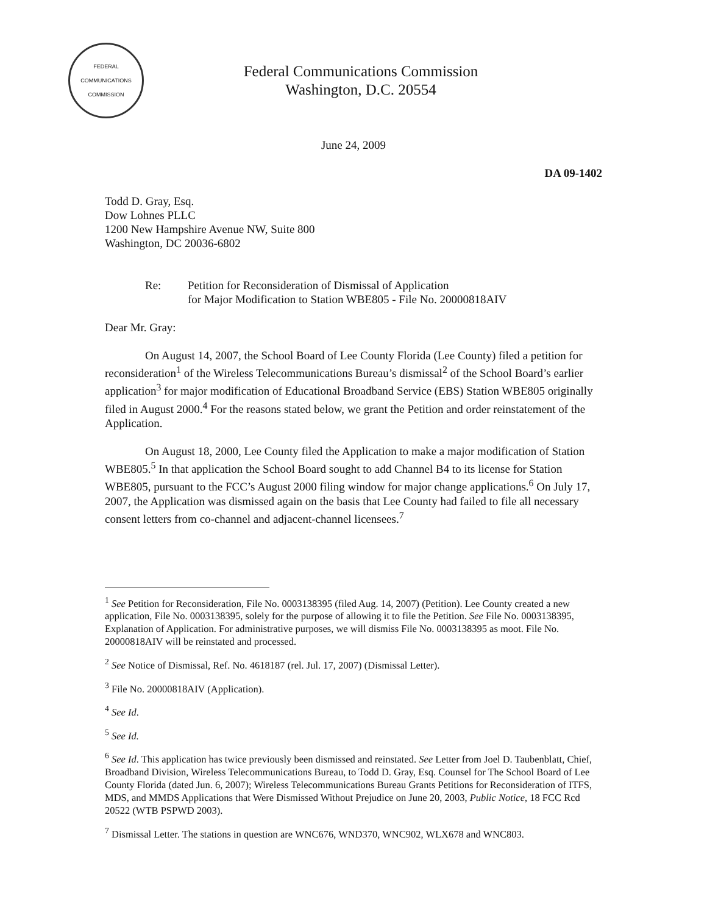FEDERAL COMMUNICATIONS COMMISSION
Federal Communications Commission
Washington, D.C. 20554
June 24, 2009
DA 09-1402
Todd D. Gray, Esq.
Dow Lohnes PLLC
1200 New Hampshire Avenue NW, Suite 800
Washington, DC 20036-6802
Re: Petition for Reconsideration of Dismissal of Application
for Major Modification to Station WBE805 - File No. 20000818AIV
Dear Mr. Gray:
On August 14, 2007, the School Board of Lee County Florida (Lee County) filed a petition for reconsideration<sup>1</sup> of the Wireless Telecommunications Bureau’s dismissal<sup>2</sup> of the School Board’s earlier application<sup>3</sup> for major modification of Educational Broadband Service (EBS) Station WBE805 originally filed in August 2000.<sup>4</sup> For the reasons stated below, we grant the Petition and order reinstatement of the Application.
On August 18, 2000, Lee County filed the Application to make a major modification of Station WBE805.<sup>5</sup> In that application the School Board sought to add Channel B4 to its license for Station WBE805, pursuant to the FCC’s August 2000 filing window for major change applications.<sup>6</sup> On July 17, 2007, the Application was dismissed again on the basis that Lee County had failed to file all necessary consent letters from co-channel and adjacent-channel licensees.<sup>7</sup>
<sup>1</sup> See Petition for Reconsideration, File No. 0003138395 (filed Aug. 14, 2007) (Petition). Lee County created a new application, File No. 0003138395, solely for the purpose of allowing it to file the Petition. See File No. 0003138395, Explanation of Application. For administrative purposes, we will dismiss File No. 0003138395 as moot. File No. 20000818AIV will be reinstated and processed.
<sup>2</sup> See Notice of Dismissal, Ref. No. 4618187 (rel. Jul. 17, 2007) (Dismissal Letter).
<sup>3</sup> File No. 20000818AIV (Application).
<sup>4</sup> See Id.
<sup>5</sup> See Id.
<sup>6</sup> See Id. This application has twice previously been dismissed and reinstated. See Letter from Joel D. Taubenblatt, Chief, Broadband Division, Wireless Telecommunications Bureau, to Todd D. Gray, Esq. Counsel for The School Board of Lee County Florida (dated Jun. 6, 2007); Wireless Telecommunications Bureau Grants Petitions for Reconsideration of ITFS, MDS, and MMDS Applications that Were Dismissed Without Prejudice on June 20, 2003, Public Notice, 18 FCC Rcd 20522 (WTB PSPWD 2003).
<sup>7</sup> Dismissal Letter. The stations in question are WNC676, WND370, WNC902, WLX678 and WNC803.